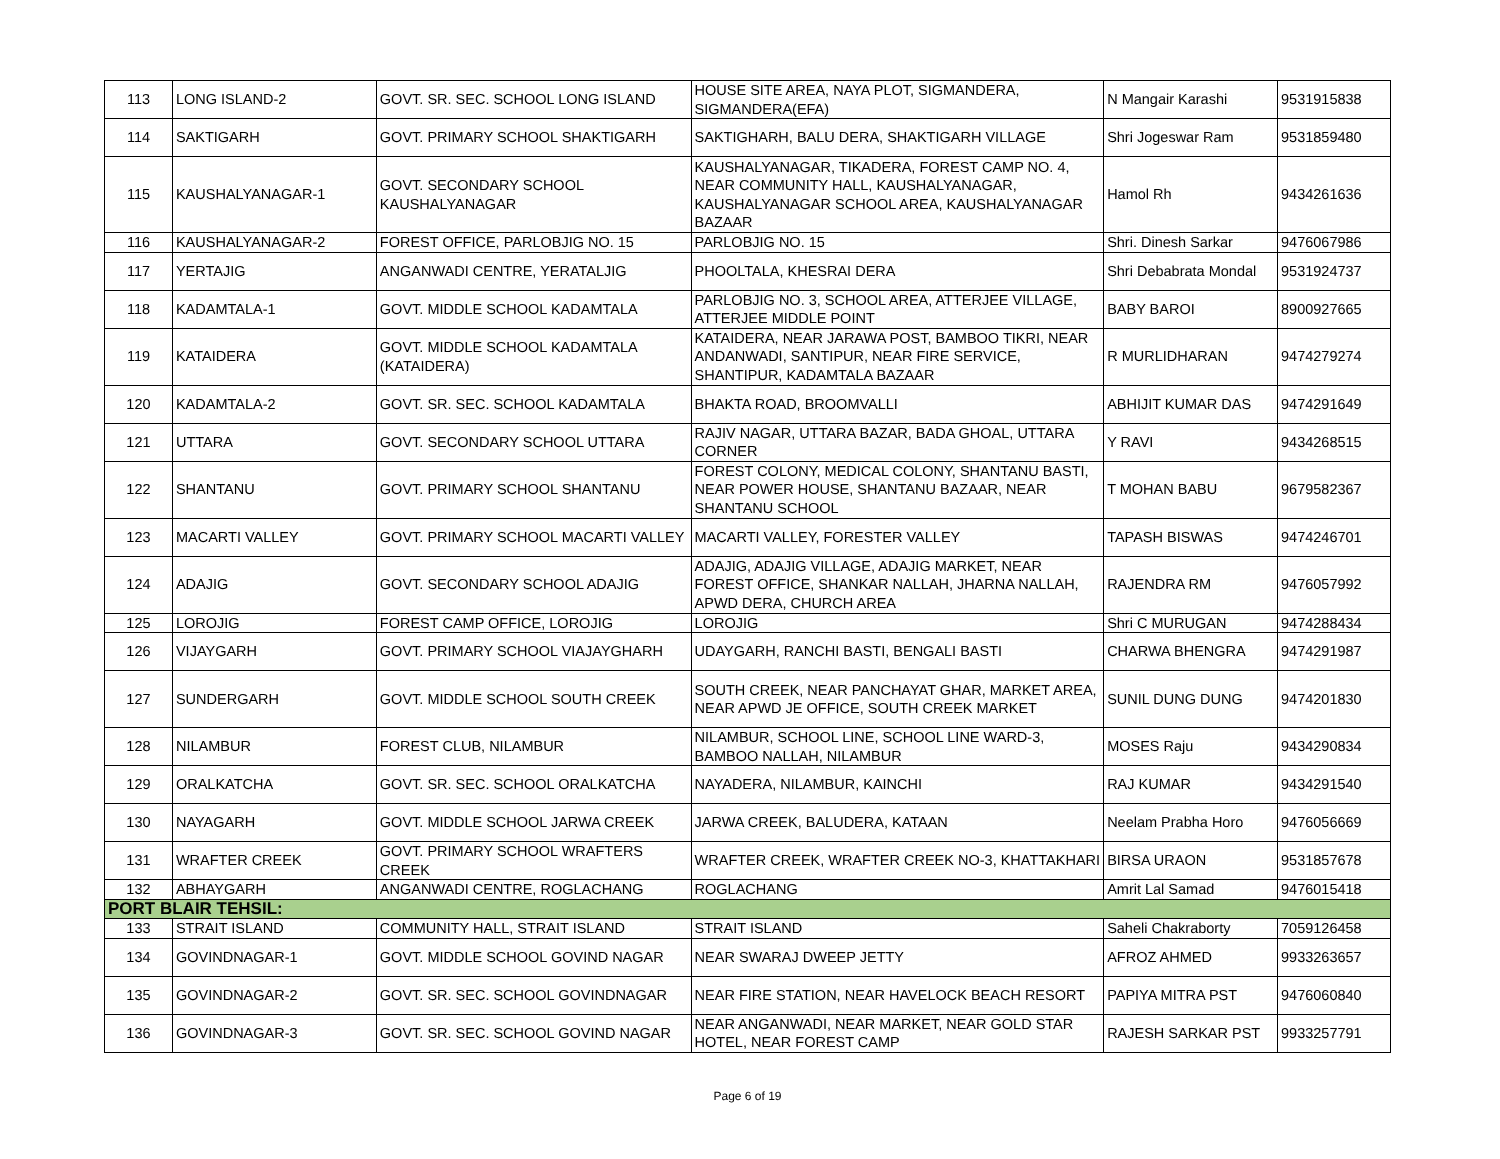| 113 | LONG ISLAND-2 | GOVT. SR. SEC. SCHOOL LONG ISLAND | HOUSE SITE AREA, NAYA PLOT, SIGMANDERA, SIGMANDERA(EFA) | N Mangair Karashi | 9531915838 |
| 114 | SAKTIGARH | GOVT. PRIMARY SCHOOL SHAKTIGARH | SAKTIGHARH, BALU DERA, SHAKTIGARH VILLAGE | Shri Jogeswar Ram | 9531859480 |
| 115 | KAUSHALYANAGAR-1 | GOVT. SECONDARY SCHOOL KAUSHALYANAGAR | KAUSHALYANAGAR, TIKADERA, FOREST CAMP NO. 4, NEAR COMMUNITY HALL, KAUSHALYANAGAR, KAUSHALYANAGAR SCHOOL AREA, KAUSHALYANAGAR BAZAAR | Hamol Rh | 9434261636 |
| 116 | KAUSHALYANAGAR-2 | FOREST OFFICE, PARLOBJIG NO. 15 | PARLOBJIG NO. 15 | Shri. Dinesh Sarkar | 9476067986 |
| 117 | YERTAJIG | ANGANWADI CENTRE, YERATALJIG | PHOOLTALA, KHESRAI DERA | Shri Debabrata Mondal | 9531924737 |
| 118 | KADAMTALA-1 | GOVT. MIDDLE SCHOOL KADAMTALA | PARLOBJIG NO. 3, SCHOOL AREA, ATTERJEE VILLAGE, ATTERJEE MIDDLE POINT | BABY BAROI | 8900927665 |
| 119 | KATAIDERA | GOVT. MIDDLE SCHOOL KADAMTALA (KATAIDERA) | KATAIDERA, NEAR JARAWA POST, BAMBOO TIKRI, NEAR ANDANWADI, SANTIPUR, NEAR FIRE SERVICE, SHANTIPUR, KADAMTALA BAZAAR | R MURLIDHARAN | 9474279274 |
| 120 | KADAMTALA-2 | GOVT. SR. SEC. SCHOOL KADAMTALA | BHAKTA ROAD, BROOMVALLI | ABHIJIT KUMAR DAS | 9474291649 |
| 121 | UTTARA | GOVT. SECONDARY SCHOOL UTTARA | RAJIV NAGAR, UTTARA BAZAR, BADA GHOAL, UTTARA CORNER | Y RAVI | 9434268515 |
| 122 | SHANTANU | GOVT. PRIMARY SCHOOL SHANTANU | FOREST COLONY, MEDICAL COLONY, SHANTANU BASTI, NEAR POWER HOUSE, SHANTANU BAZAAR, NEAR SHANTANU SCHOOL | T MOHAN BABU | 9679582367 |
| 123 | MACARTI VALLEY | GOVT. PRIMARY SCHOOL MACARTI VALLEY | MACARTI VALLEY, FORESTER VALLEY | TAPASH BISWAS | 9474246701 |
| 124 | ADAJIG | GOVT. SECONDARY SCHOOL ADAJIG | ADAJIG, ADAJIG VILLAGE, ADAJIG MARKET, NEAR FOREST OFFICE, SHANKAR NALLAH, JHARNA NALLAH, APWD DERA, CHURCH AREA | RAJENDRA RM | 9476057992 |
| 125 | LOROJIG | FOREST CAMP OFFICE, LOROJIG | LOROJIG | Shri C MURUGAN | 9474288434 |
| 126 | VIJAYGARH | GOVT. PRIMARY SCHOOL VIAJAYGHARH | UDAYGARH, RANCHI BASTI, BENGALI BASTI | CHARWA BHENGRA | 9474291987 |
| 127 | SUNDERGARH | GOVT. MIDDLE SCHOOL SOUTH CREEK | SOUTH CREEK, NEAR PANCHAYAT GHAR, MARKET AREA, NEAR APWD JE OFFICE, SOUTH CREEK MARKET | SUNIL DUNG DUNG | 9474201830 |
| 128 | NILAMBUR | FOREST CLUB, NILAMBUR | NILAMBUR, SCHOOL LINE, SCHOOL LINE WARD-3, BAMBOO NALLAH, NILAMBUR | MOSES Raju | 9434290834 |
| 129 | ORALKATCHA | GOVT. SR. SEC. SCHOOL ORALKATCHA | NAYADERA, NILAMBUR, KAINCHI | RAJ KUMAR | 9434291540 |
| 130 | NAYAGARH | GOVT. MIDDLE SCHOOL JARWA CREEK | JARWA CREEK, BALUDERA, KATAAN | Neelam Prabha Horo | 9476056669 |
| 131 | WRAFTER CREEK | GOVT. PRIMARY SCHOOL WRAFTERS CREEK | WRAFTER CREEK, WRAFTER CREEK NO-3, KHATTAKHARI | BIRSA URAON | 9531857678 |
| 132 | ABHAYGARH | ANGANWADI CENTRE, ROGLACHANG | ROGLACHANG | Amrit Lal Samad | 9476015418 |
| PORT BLAIR TEHSIL: | | | | | |
| 133 | STRAIT ISLAND | COMMUNITY HALL, STRAIT ISLAND | STRAIT ISLAND | Saheli Chakraborty | 7059126458 |
| 134 | GOVINDNAGAR-1 | GOVT. MIDDLE SCHOOL GOVIND NAGAR | NEAR SWARAJ DWEEP JETTY | AFROZ AHMED | 9933263657 |
| 135 | GOVINDNAGAR-2 | GOVT. SR. SEC. SCHOOL GOVINDNAGAR | NEAR FIRE STATION, NEAR HAVELOCK BEACH RESORT | PAPIYA MITRA PST | 9476060840 |
| 136 | GOVINDNAGAR-3 | GOVT. SR. SEC. SCHOOL GOVIND NAGAR | NEAR ANGANWADI, NEAR MARKET, NEAR GOLD STAR HOTEL, NEAR FOREST CAMP | RAJESH SARKAR PST | 9933257791 |
Page 6 of 19